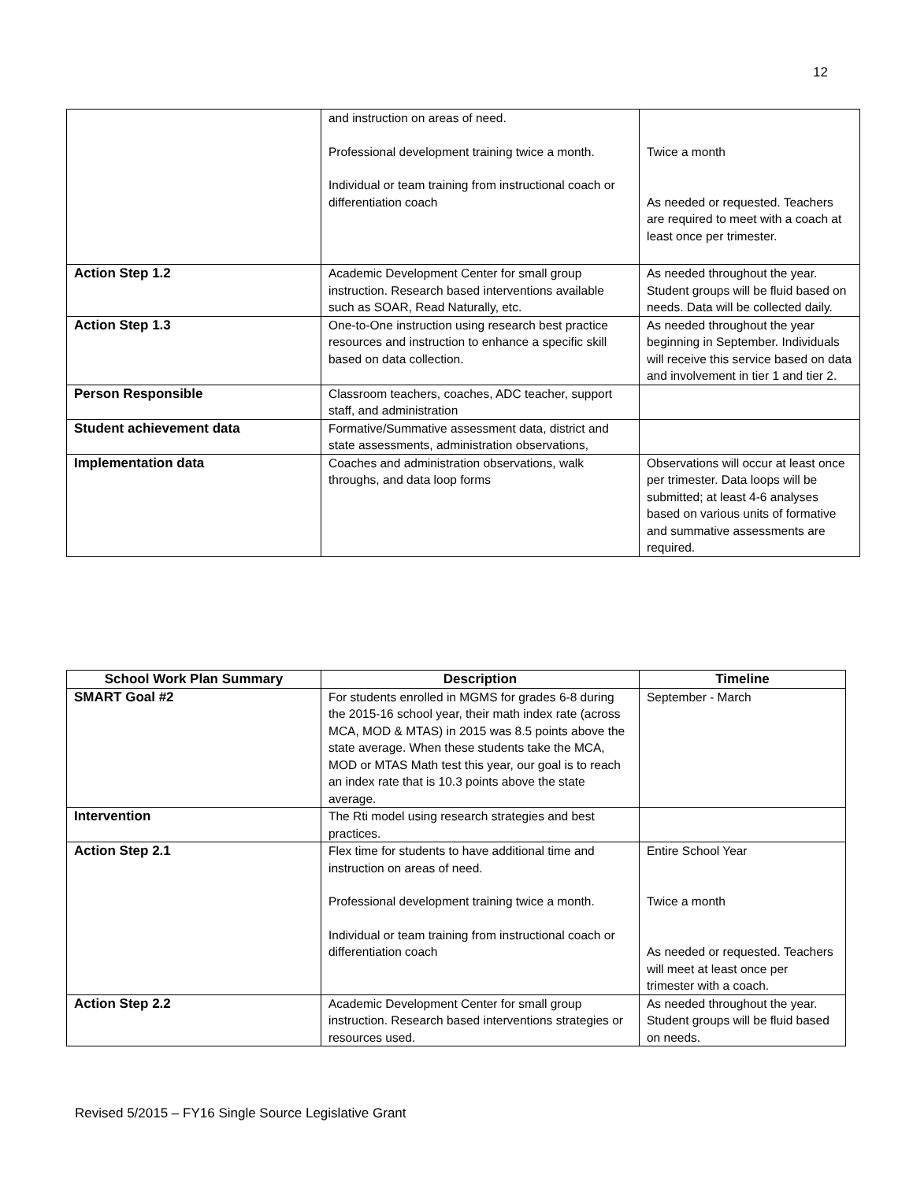12
| | and instruction on areas of need. Professional development training twice a month. Individual or team training from instructional coach or differentiation coach | Twice a month As needed or requested. Teachers are required to meet with a coach at least once per trimester. |
| Action Step 1.2 | Academic Development Center for small group instruction. Research based interventions available such as SOAR, Read Naturally, etc. | As needed throughout the year. Student groups will be fluid based on needs. Data will be collected daily. |
| Action Step 1.3 | One-to-One instruction using research best practice resources and instruction to enhance a specific skill based on data collection. | As needed throughout the year beginning in September. Individuals will receive this service based on data and involvement in tier 1 and tier 2. |
| Person Responsible | Classroom teachers, coaches, ADC teacher, support staff, and administration | |
| Student achievement data | Formative/Summative assessment data, district and state assessments, administration observations, | |
| Implementation data | Coaches and administration observations, walk throughs, and data loop forms | Observations will occur at least once per trimester. Data loops will be submitted; at least 4-6 analyses based on various units of formative and summative assessments are required. |
| School Work Plan Summary | Description | Timeline |
| --- | --- | --- |
| SMART Goal #2 | For students enrolled in MGMS for grades 6-8 during the 2015-16 school year, their math index rate (across MCA, MOD & MTAS) in 2015 was 8.5 points above the state average. When these students take the MCA, MOD or MTAS Math test this year, our goal is to reach an index rate that is 10.3 points above the state average. | September - March |
| Intervention | The Rti model using research strategies and best practices. | |
| Action Step 2.1 | Flex time for students to have additional time and instruction on areas of need. Professional development training twice a month. Individual or team training from instructional coach or differentiation coach | Entire School Year Twice a month As needed or requested. Teachers will meet at least once per trimester with a coach. |
| Action Step 2.2 | Academic Development Center for small group instruction. Research based interventions strategies or resources used. | As needed throughout the year. Student groups will be fluid based on needs. |
Revised 5/2015 – FY16 Single Source Legislative Grant